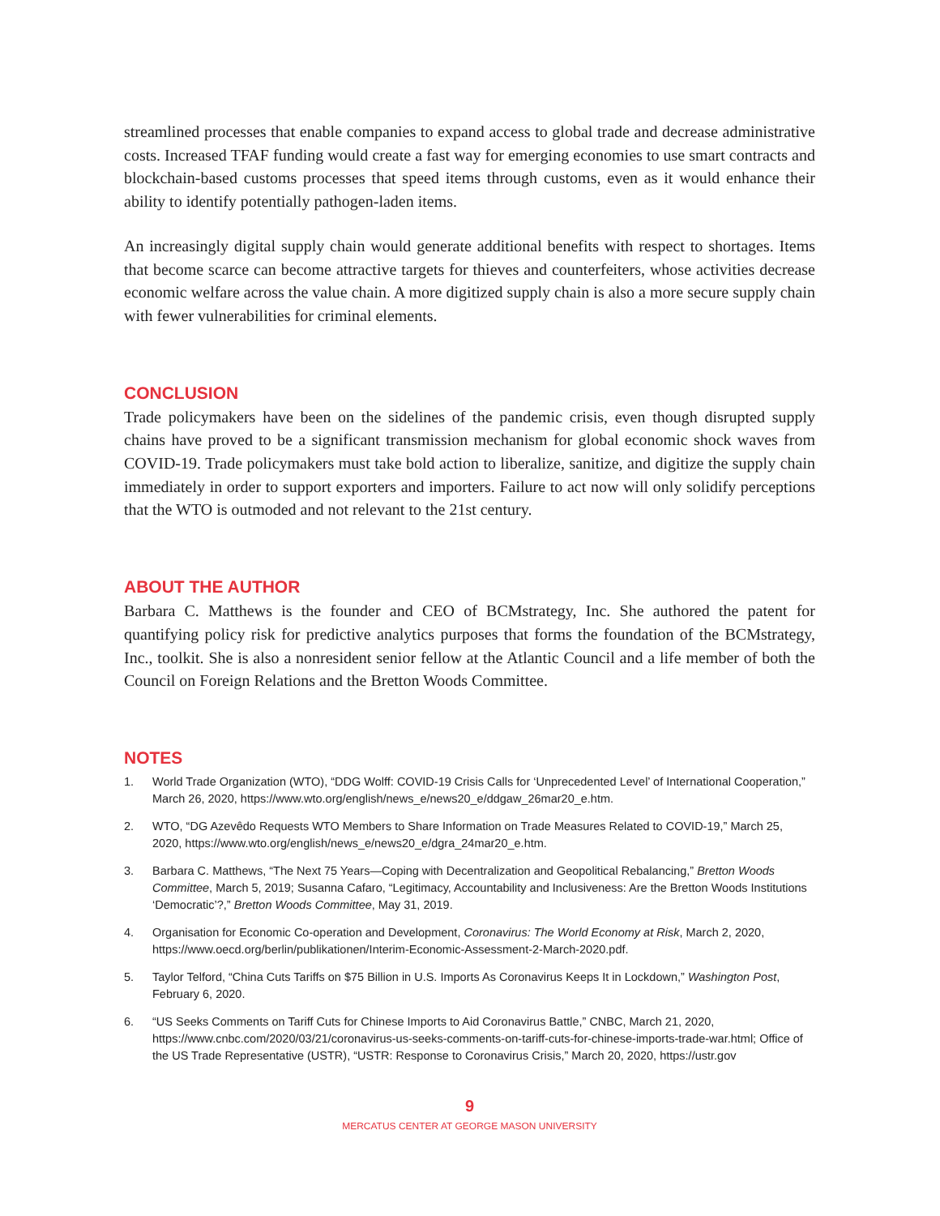streamlined processes that enable companies to expand access to global trade and decrease administrative costs. Increased TFAF funding would create a fast way for emerging economies to use smart contracts and blockchain-based customs processes that speed items through customs, even as it would enhance their ability to identify potentially pathogen-laden items.
An increasingly digital supply chain would generate additional benefits with respect to shortages. Items that become scarce can become attractive targets for thieves and counterfeiters, whose activities decrease economic welfare across the value chain. A more digitized supply chain is also a more secure supply chain with fewer vulnerabilities for criminal elements.
CONCLUSION
Trade policymakers have been on the sidelines of the pandemic crisis, even though disrupted supply chains have proved to be a significant transmission mechanism for global economic shock waves from COVID-19. Trade policymakers must take bold action to liberalize, sanitize, and digitize the supply chain immediately in order to support exporters and importers. Failure to act now will only solidify perceptions that the WTO is outmoded and not relevant to the 21st century.
ABOUT THE AUTHOR
Barbara C. Matthews is the founder and CEO of BCMstrategy, Inc. She authored the patent for quantifying policy risk for predictive analytics purposes that forms the foundation of the BCMstrategy, Inc., toolkit. She is also a nonresident senior fellow at the Atlantic Council and a life member of both the Council on Foreign Relations and the Bretton Woods Committee.
NOTES
1. World Trade Organization (WTO), “DDG Wolff: COVID-19 Crisis Calls for ‘Unprecedented Level’ of International Cooperation,” March 26, 2020, https://www.wto.org/english/news_e/news20_e/ddgaw_26mar20_e.htm.
2. WTO, “DG Azevêdo Requests WTO Members to Share Information on Trade Measures Related to COVID-19,” March 25, 2020, https://www.wto.org/english/news_e/news20_e/dgra_24mar20_e.htm.
3. Barbara C. Matthews, “The Next 75 Years—Coping with Decentralization and Geopolitical Rebalancing,” Bretton Woods Committee, March 5, 2019; Susanna Cafaro, “Legitimacy, Accountability and Inclusiveness: Are the Bretton Woods Institutions ‘Democratic’?,” Bretton Woods Committee, May 31, 2019.
4. Organisation for Economic Co-operation and Development, Coronavirus: The World Economy at Risk, March 2, 2020, https://www.oecd.org/berlin/publikationen/Interim-Economic-Assessment-2-March-2020.pdf.
5. Taylor Telford, “China Cuts Tariffs on $75 Billion in U.S. Imports As Coronavirus Keeps It in Lockdown,” Washington Post, February 6, 2020.
6. “US Seeks Comments on Tariff Cuts for Chinese Imports to Aid Coronavirus Battle,” CNBC, March 21, 2020, https://www.cnbc.com/2020/03/21/coronavirus-us-seeks-comments-on-tariff-cuts-for-chinese-imports-trade-war.html; Office of the US Trade Representative (USTR), “USTR: Response to Coronavirus Crisis,” March 20, 2020, https://ustr.gov
9
MERCATUS CENTER AT GEORGE MASON UNIVERSITY